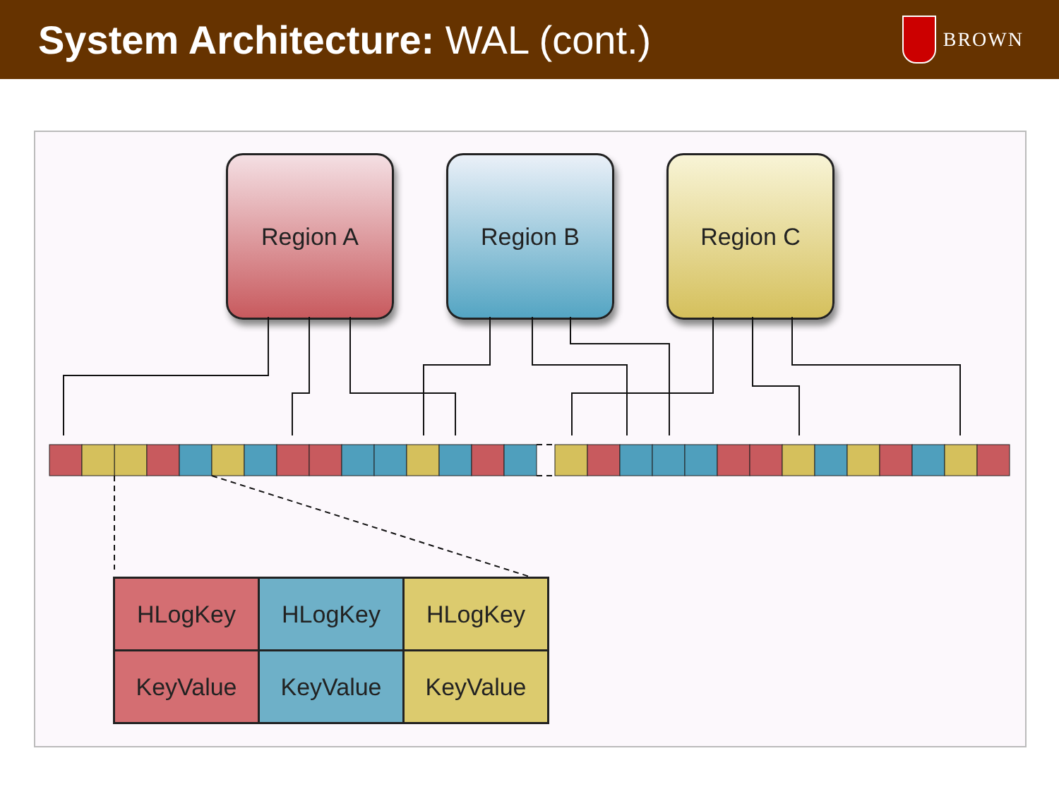System Architecture: WAL (cont.)
BROWN
Region A Region B Region C
| HLogKey | HLogKey | HLogKey |
| KeyValue | KeyValue | KeyValue |